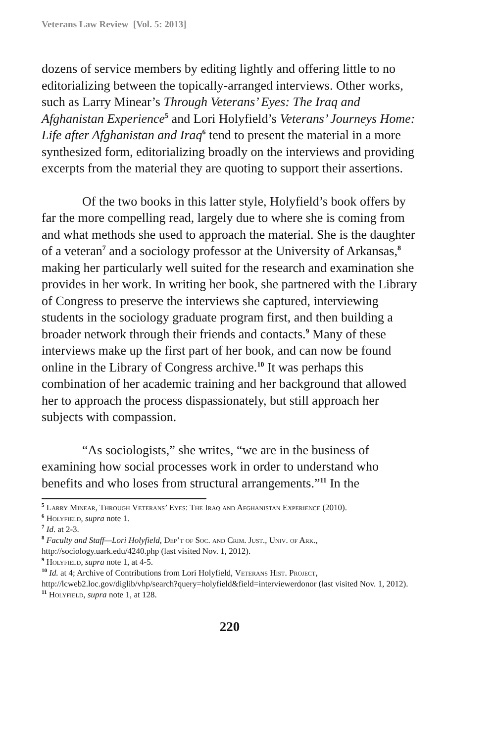Veterans Law Review [Vol. 5: 2013]
dozens of service members by editing lightly and offering little to no editorializing between the topically-arranged interviews. Other works, such as Larry Minear’s Through Veterans’ Eyes: The Iraq and Afghanistan Experience<sup>5</sup> and Lori Holyfield’s Veterans’ Journeys Home: Life after Afghanistan and Iraq<sup>6</sup> tend to present the material in a more synthesized form, editorializing broadly on the interviews and providing excerpts from the material they are quoting to support their assertions.
Of the two books in this latter style, Holyfield’s book offers by far the more compelling read, largely due to where she is coming from and what methods she used to approach the material. She is the daughter of a veteran<sup>7</sup> and a sociology professor at the University of Arkansas,<sup>8</sup> making her particularly well suited for the research and examination she provides in her work. In writing her book, she partnered with the Library of Congress to preserve the interviews she captured, interviewing students in the sociology graduate program first, and then building a broader network through their friends and contacts.<sup>9</sup> Many of these interviews make up the first part of her book, and can now be found online in the Library of Congress archive.<sup>10</sup> It was perhaps this combination of her academic training and her background that allowed her to approach the process dispassionately, but still approach her subjects with compassion.
“As sociologists,” she writes, “we are in the business of examining how social processes work in order to understand who benefits and who loses from structural arrangements.”<sup>11</sup> In the
<sup>5</sup> Larry Minear, Through Veterans’ Eyes: The Iraq and Afghanistan Experience (2010).
<sup>6</sup> Holyfield, supra note 1.
<sup>7</sup> Id. at 2-3.
<sup>8</sup> Faculty and Staff—Lori Holyfield, Dep’t of Soc. and Crim. Just., Univ. of Ark., http://sociology.uark.edu/4240.php (last visited Nov. 1, 2012).
<sup>9</sup> Holyfield, supra note 1, at 4-5.
<sup>10</sup> Id. at 4; Archive of Contributions from Lori Holyfield, Veterans Hist. Project, http://lcweb2.loc.gov/diglib/vhp/search?query=holyfield&field=interviewerdonor (last visited Nov. 1, 2012).
<sup>11</sup> Holyfield, supra note 1, at 128.
220